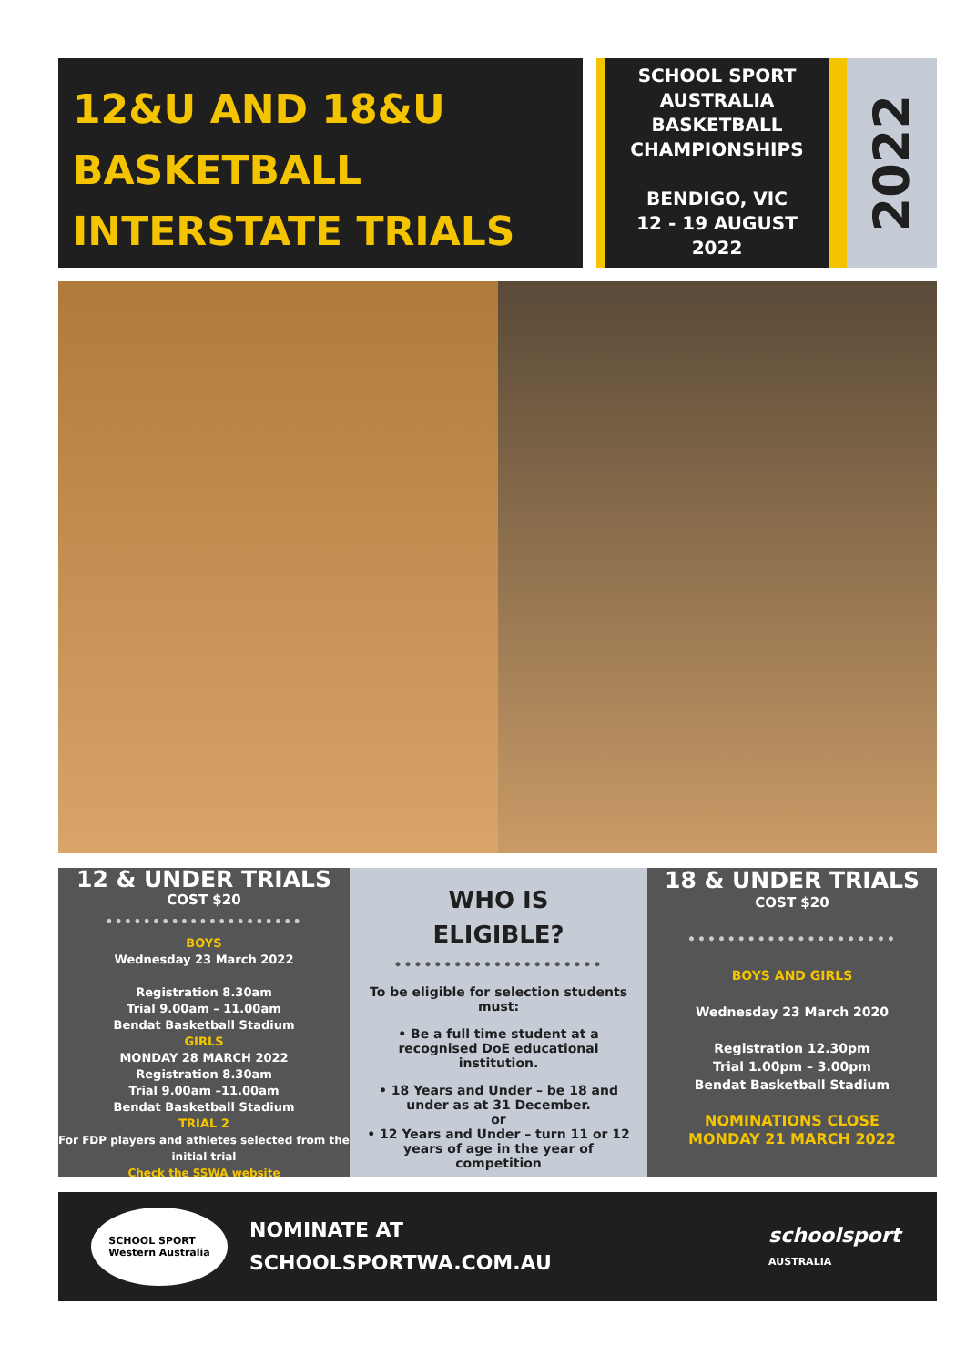12&U AND 18&U
BASKETBALL
INTERSTATE TRIALS
SCHOOL SPORT AUSTRALIA BASKETBALL CHAMPIONSHIPS
BENDIGO, VIC
12 - 19 AUGUST
2022
2022
12 & UNDER TRIALS
COST $20
•••••••••••••••••••••
BOYS
Wednesday 23 March 2022
Registration 8.30am
Trial 9.00am – 11.00am
Bendat Basketball Stadium
GIRLS
MONDAY 28 MARCH 2022
Registration 8.30am
Trial 9.00am –11.00am
Bendat Basketball Stadium
TRIAL 2
For FDP players and athletes selected from the initial trial
Check the SSWA website
WHO IS
ELIGIBLE?
•••••••••••••••••••••
To be eligible for selection students must:
• Be a full time student at a recognised DoE educational institution.
• 18 Years and Under – be 18 and under as at 31 December.
or
• 12 Years and Under – turn 11 or 12 years of age in the year of competition
18 & UNDER TRIALS
COST $20
•••••••••••••••••••••
BOYS AND GIRLS
Wednesday 23 March 2020
Registration 12.30pm
Trial 1.00pm – 3.00pm
Bendat Basketball Stadium
NOMINATIONS CLOSE
MONDAY 21 MARCH 2022
SCHOOL SPORT
Western Australia
NOMINATE AT
SCHOOLSPORTWA.COM.AU
schoolsport
AUSTRALIA